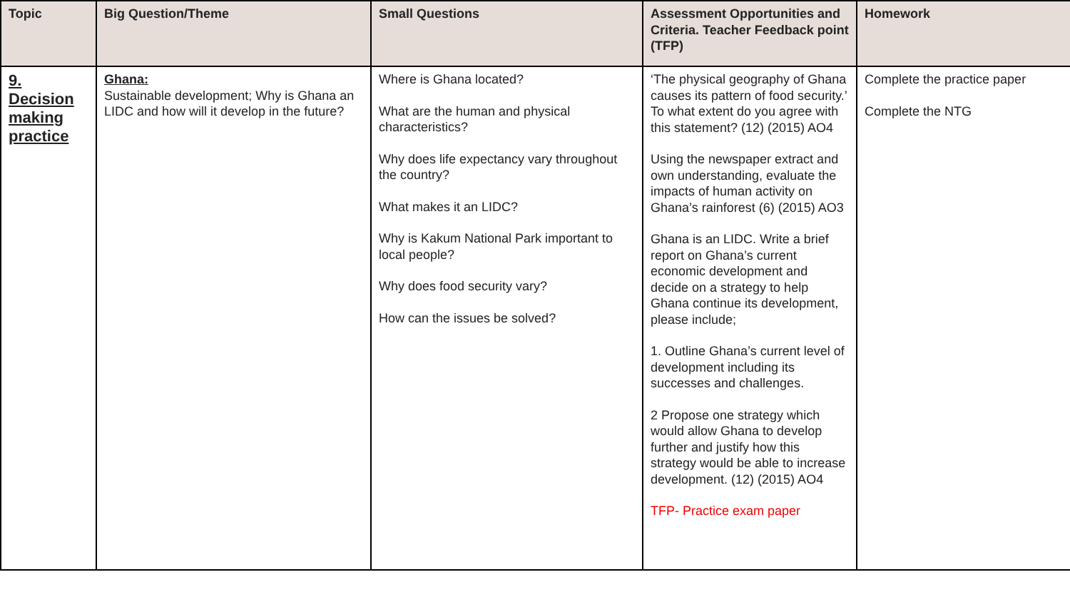| Topic | Big Question/Theme | Small Questions | Assessment Opportunities and Criteria. Teacher Feedback point (TFP) | Homework |
| --- | --- | --- | --- | --- |
| 9. Decision making practice | Ghana: Sustainable development; Why is Ghana an LIDC and how will it develop in the future? | Where is Ghana located? What are the human and physical characteristics? Why does life expectancy vary throughout the country? What makes it an LIDC? Why is Kakum National Park important to local people? Why does food security vary? How can the issues be solved? | ‘The physical geography of Ghana causes its pattern of food security.’ To what extent do you agree with this statement? (12) (2015) AO4 Using the newspaper extract and own understanding, evaluate the impacts of human activity on Ghana’s rainforest (6) (2015) AO3 Ghana is an LIDC. Write a brief report on Ghana’s current economic development and decide on a strategy to help Ghana continue its development, please include; 1. Outline Ghana’s current level of development including its successes and challenges. 2 Propose one strategy which would allow Ghana to develop further and justify how this strategy would be able to increase development. (12) (2015) AO4 TFP- Practice exam paper | Complete the practice paper Complete the NTG |